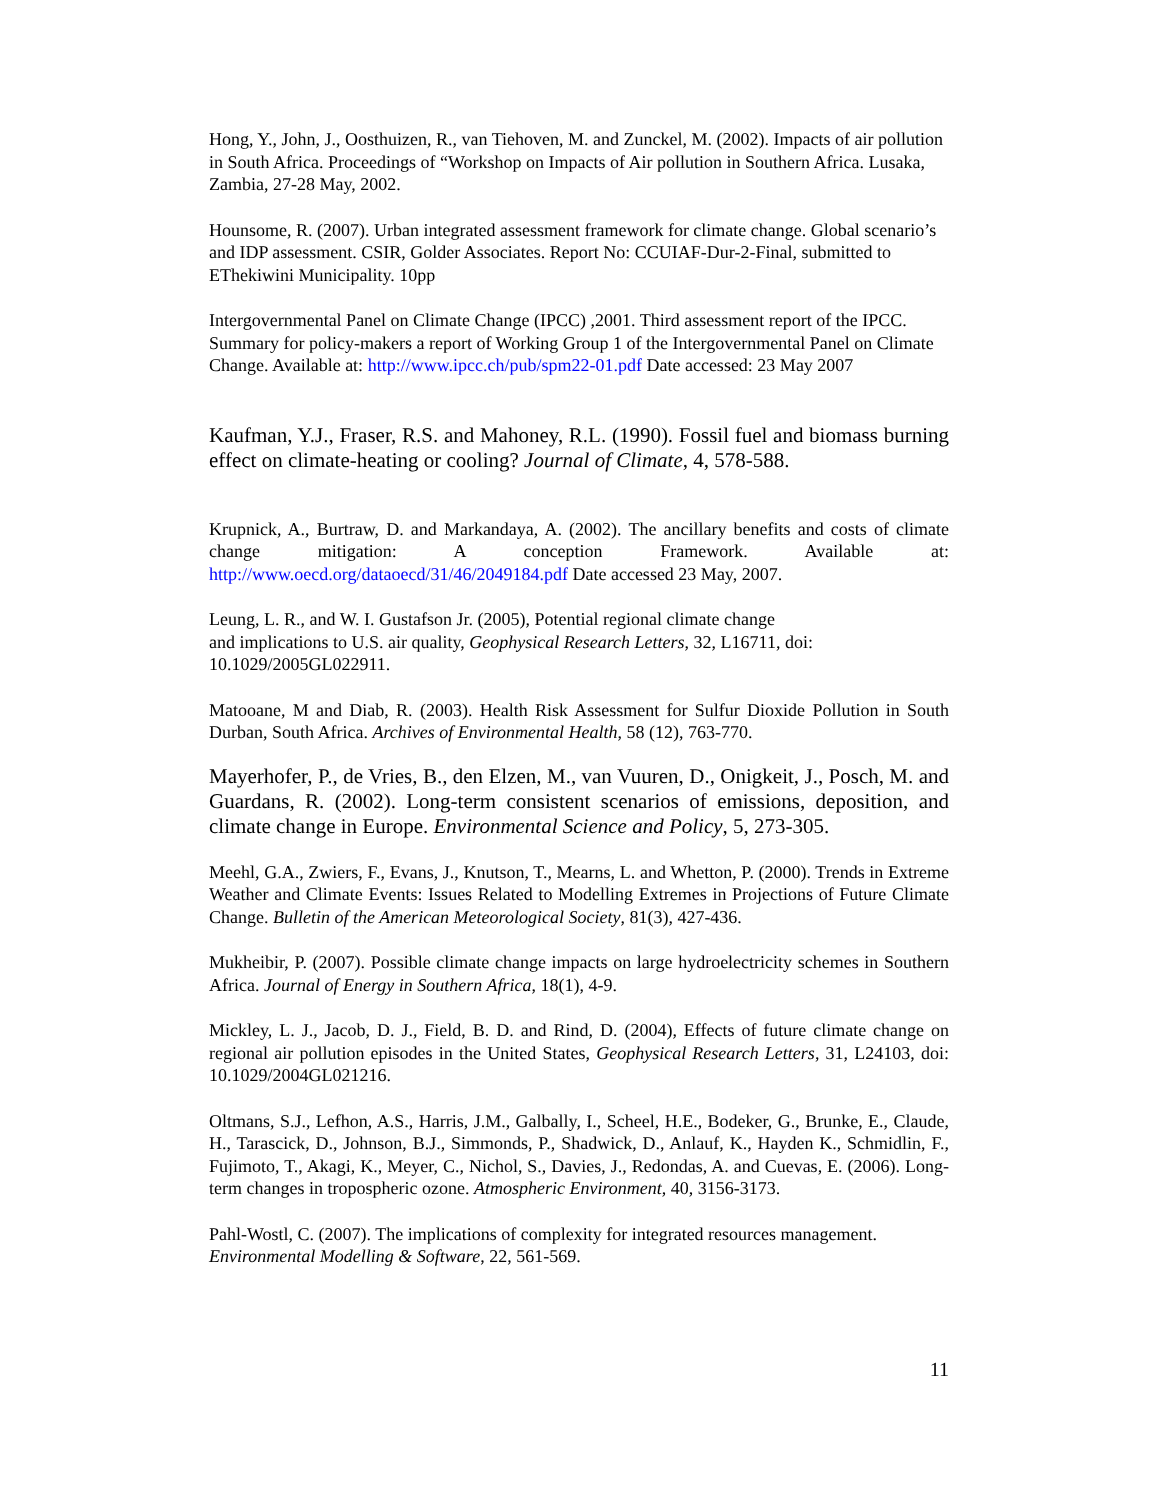Hong, Y., John, J., Oosthuizen, R., van Tiehoven, M. and Zunckel, M. (2002). Impacts of air pollution in South Africa. Proceedings of “Workshop on Impacts of Air pollution in Southern Africa. Lusaka, Zambia, 27-28 May, 2002.
Hounsome, R. (2007). Urban integrated assessment framework for climate change. Global scenario’s and IDP assessment. CSIR, Golder Associates. Report No: CCUIAF-Dur-2-Final, submitted to EThekiwini Municipality. 10pp
Intergovernmental Panel on Climate Change (IPCC) ,2001. Third assessment report of the IPCC. Summary for policy-makers a report of Working Group 1 of the Intergovernmental Panel on Climate Change. Available at: http://www.ipcc.ch/pub/spm22-01.pdf Date accessed: 23 May 2007
Kaufman, Y.J., Fraser, R.S. and Mahoney, R.L. (1990). Fossil fuel and biomass burning effect on climate-heating or cooling? Journal of Climate, 4, 578-588.
Krupnick, A., Burtraw, D. and Markandaya, A. (2002). The ancillary benefits and costs of climate change mitigation: A conception Framework. Available at: http://www.oecd.org/dataoecd/31/46/2049184.pdf Date accessed 23 May, 2007.
Leung, L. R., and W. I. Gustafson Jr. (2005), Potential regional climate change
and implications to U.S. air quality, Geophysical Research Letters, 32, L16711, doi: 10.1029/2005GL022911.
Matooane, M and Diab, R. (2003). Health Risk Assessment for Sulfur Dioxide Pollution in South Durban, South Africa. Archives of Environmental Health, 58 (12), 763-770.
Mayerhofer, P., de Vries, B., den Elzen, M., van Vuuren, D., Onigkeit, J., Posch, M. and Guardans, R. (2002). Long-term consistent scenarios of emissions, deposition, and climate change in Europe. Environmental Science and Policy, 5, 273-305.
Meehl, G.A., Zwiers, F., Evans, J., Knutson, T., Mearns, L. and Whetton, P. (2000). Trends in Extreme Weather and Climate Events: Issues Related to Modelling Extremes in Projections of Future Climate Change. Bulletin of the American Meteorological Society, 81(3), 427-436.
Mukheibir, P. (2007). Possible climate change impacts on large hydroelectricity schemes in Southern Africa. Journal of Energy in Southern Africa, 18(1), 4-9.
Mickley, L. J., Jacob, D. J., Field, B. D. and Rind, D. (2004), Effects of future climate change on regional air pollution episodes in the United States, Geophysical Research Letters, 31, L24103, doi: 10.1029/2004GL021216.
Oltmans, S.J., Lefhon, A.S., Harris, J.M., Galbally, I., Scheel, H.E., Bodeker, G., Brunke, E., Claude, H., Tarascick, D., Johnson, B.J., Simmonds, P., Shadwick, D., Anlauf, K., Hayden K., Schmidlin, F., Fujimoto, T., Akagi, K., Meyer, C., Nichol, S., Davies, J., Redondas, A. and Cuevas, E. (2006). Long-term changes in tropospheric ozone. Atmospheric Environment, 40, 3156-3173.
Pahl-Wostl, C. (2007). The implications of complexity for integrated resources management. Environmental Modelling & Software, 22, 561-569.
11